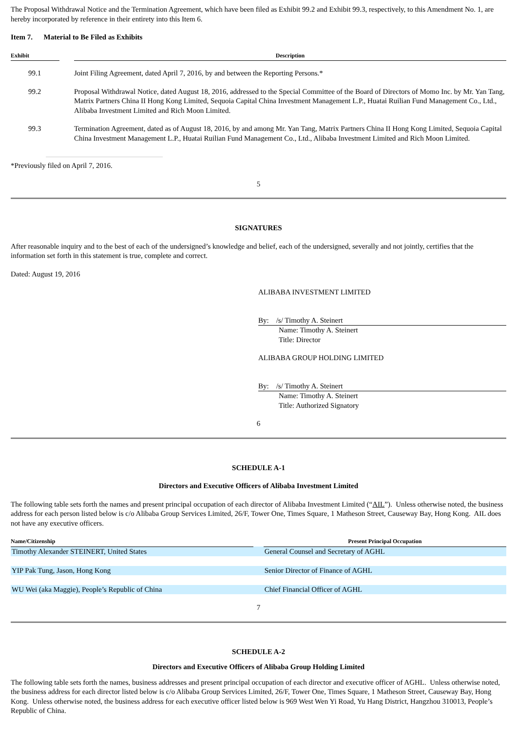The Proposal Withdrawal Notice and the Termination Agreement, which have been filed as Exhibit 99.2 and Exhibit 99.3, respectively, to this Amendment No. 1, are hereby incorporated by reference in their entirety into this Item 6.
Item 7. Material to Be Filed as Exhibits
| Exhibit | | Description |
| --- | --- | --- |
| 99.1 | | Joint Filing Agreement, dated April 7, 2016, by and between the Reporting Persons.* |
| 99.2 | | Proposal Withdrawal Notice, dated August 18, 2016, addressed to the Special Committee of the Board of Directors of Momo Inc. by Mr. Yan Tang, Matrix Partners China II Hong Kong Limited, Sequoia Capital China Investment Management L.P., Huatai Ruilian Fund Management Co., Ltd., Alibaba Investment Limited and Rich Moon Limited. |
| 99.3 | | Termination Agreement, dated as of August 18, 2016, by and among Mr. Yan Tang, Matrix Partners China II Hong Kong Limited, Sequoia Capital China Investment Management L.P., Huatai Ruilian Fund Management Co., Ltd., Alibaba Investment Limited and Rich Moon Limited. |
*Previously filed on April 7, 2016.
5
SIGNATURES
After reasonable inquiry and to the best of each of the undersigned’s knowledge and belief, each of the undersigned, severally and not jointly, certifies that the information set forth in this statement is true, complete and correct.
Dated: August 19, 2016
ALIBABA INVESTMENT LIMITED
By: /s/ Timothy A. Steinert
Name: Timothy A. Steinert
Title: Director
ALIBABA GROUP HOLDING LIMITED
By: /s/ Timothy A. Steinert
Name: Timothy A. Steinert
Title: Authorized Signatory
6
SCHEDULE A-1
Directors and Executive Officers of Alibaba Investment Limited
The following table sets forth the names and present principal occupation of each director of Alibaba Investment Limited (“AIL”). Unless otherwise noted, the business address for each person listed below is c/o Alibaba Group Services Limited, 26/F, Tower One, Times Square, 1 Matheson Street, Causeway Bay, Hong Kong. AIL does not have any executive officers.
| Name/Citizenship | | Present Principal Occupation |
| --- | --- | --- |
| Timothy Alexander STEINERT, United States | | General Counsel and Secretary of AGHL |
| YIP Pak Tung, Jason, Hong Kong | | Senior Director of Finance of AGHL |
| WU Wei (aka Maggie), People’s Republic of China | | Chief Financial Officer of AGHL |
7
SCHEDULE A-2
Directors and Executive Officers of Alibaba Group Holding Limited
The following table sets forth the names, business addresses and present principal occupation of each director and executive officer of AGHL. Unless otherwise noted, the business address for each director listed below is c/o Alibaba Group Services Limited, 26/F, Tower One, Times Square, 1 Matheson Street, Causeway Bay, Hong Kong. Unless otherwise noted, the business address for each executive officer listed below is 969 West Wen Yi Road, Yu Hang District, Hangzhou 310013, People’s Republic of China.